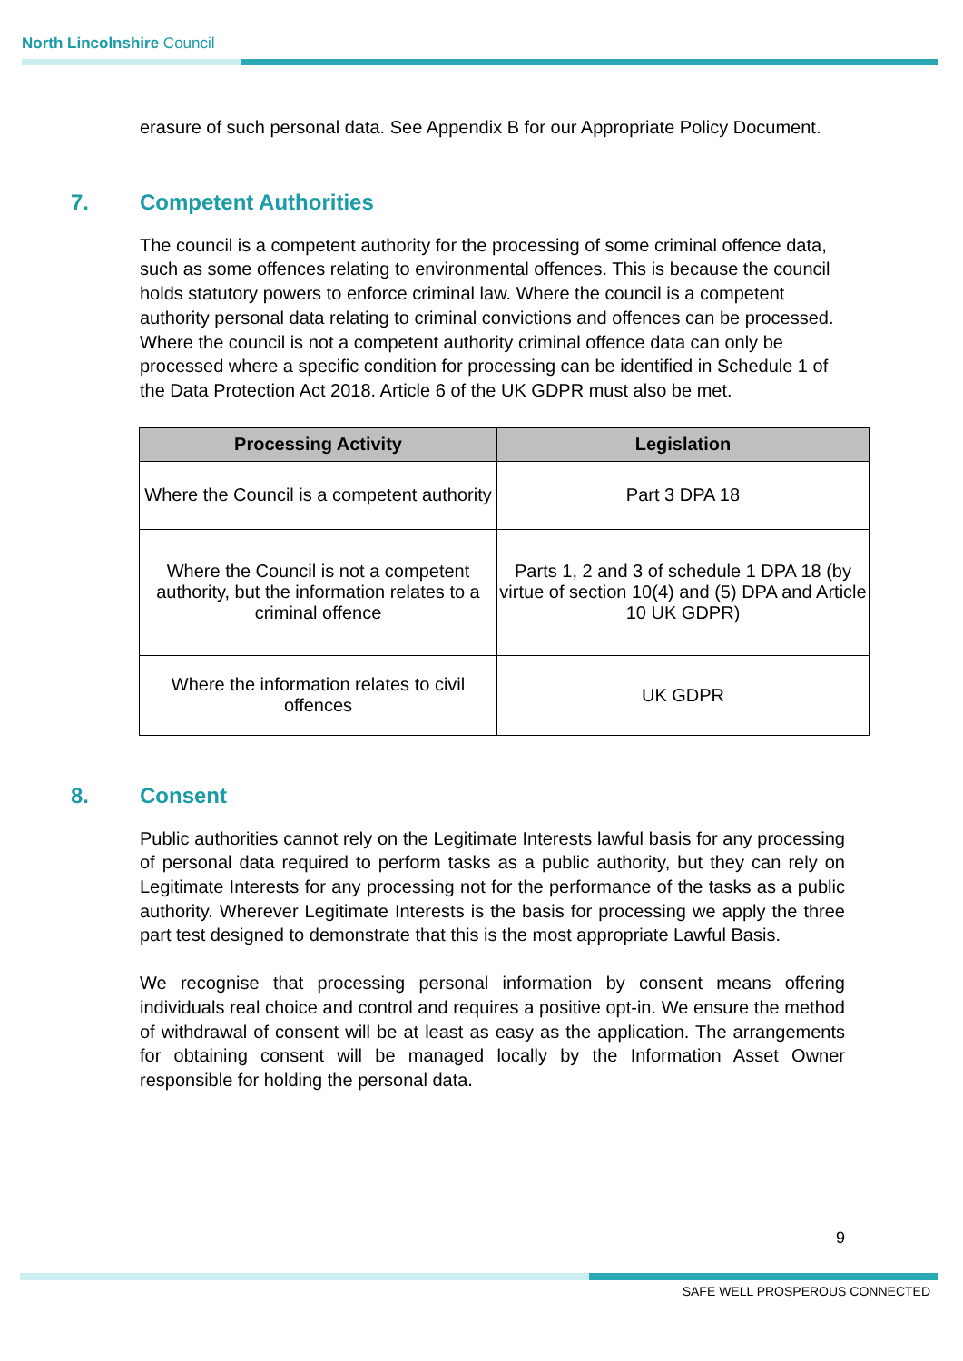North Lincolnshire Council
erasure of such personal data. See Appendix B for our Appropriate Policy Document.
7. Competent Authorities
The council is a competent authority for the processing of some criminal offence data, such as some offences relating to environmental offences. This is because the council holds statutory powers to enforce criminal law. Where the council is a competent authority personal data relating to criminal convictions and offences can be processed. Where the council is not a competent authority criminal offence data can only be processed where a specific condition for processing can be identified in Schedule 1 of the Data Protection Act 2018. Article 6 of the UK GDPR must also be met.
| Processing Activity | Legislation |
| --- | --- |
| Where the Council is a competent authority | Part 3 DPA 18 |
| Where the Council is not a competent authority, but the information relates to a criminal offence | Parts 1, 2 and 3 of schedule 1 DPA 18 (by virtue of section 10(4) and (5) DPA and Article 10 UK GDPR) |
| Where the information relates to civil offences | UK GDPR |
8. Consent
Public authorities cannot rely on the Legitimate Interests lawful basis for any processing of personal data required to perform tasks as a public authority, but they can rely on Legitimate Interests for any processing not for the performance of the tasks as a public authority. Wherever Legitimate Interests is the basis for processing we apply the three part test designed to demonstrate that this is the most appropriate Lawful Basis.
We recognise that processing personal information by consent means offering individuals real choice and control and requires a positive opt-in. We ensure the method of withdrawal of consent will be at least as easy as the application. The arrangements for obtaining consent will be managed locally by the Information Asset Owner responsible for holding the personal data.
9
SAFE WELL PROSPEROUS CONNECTED